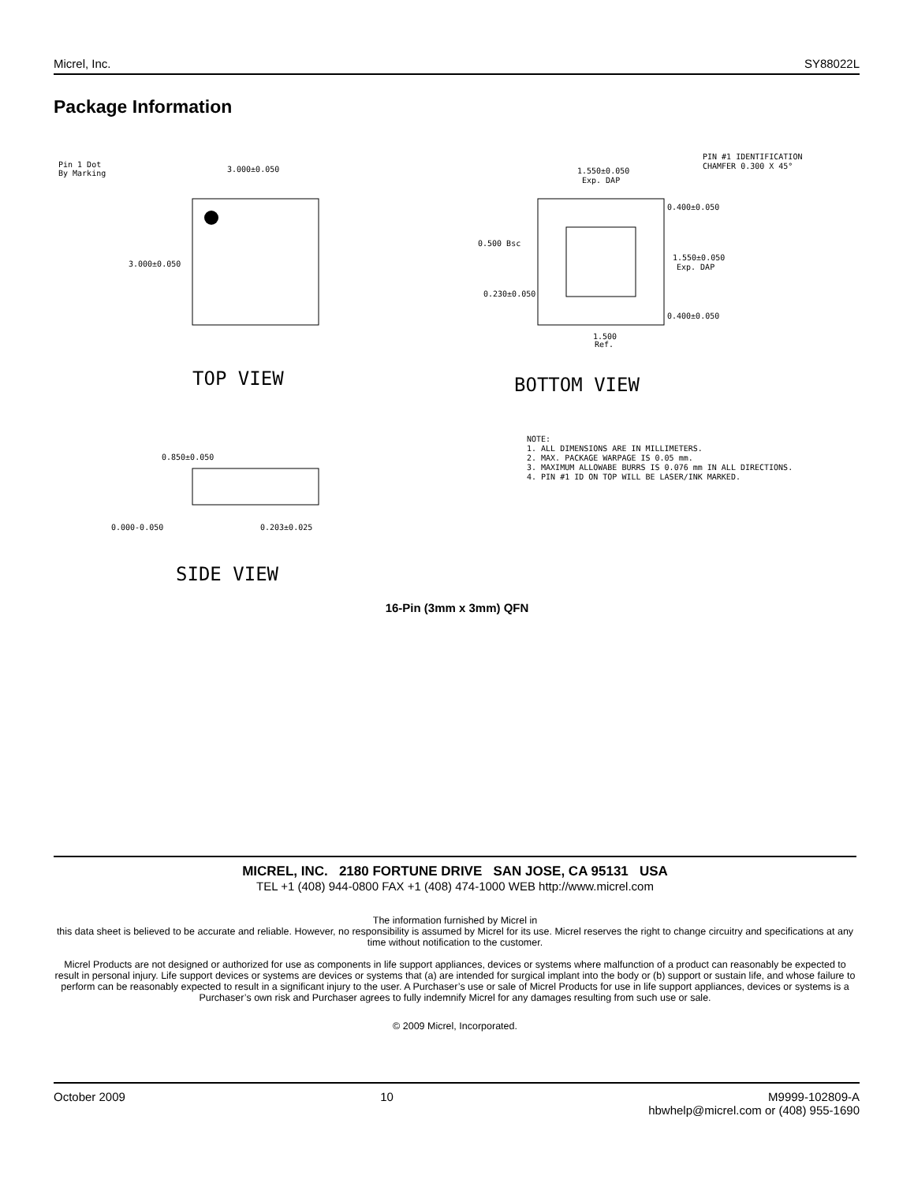Micrel, Inc. SY88022L
Package Information
Pin 1 Dot
By Marking
3.000±0.050
3.000±0.050
TOP VIEW
1.550±0.050
Exp. DAP
PIN #1 IDENTIFICATION
CHAMFER 0.300 X 45°
0.400±0.050
0.500 Bsc
1.550±0.050
Exp. DAP
0.230±0.050
0.400±0.050
1.500
Ref.
BOTTOM VIEW
NOTE:
1. ALL DIMENSIONS ARE IN MILLIMETERS.
2. MAX. PACKAGE WARPAGE IS 0.05 mm.
3. MAXIMUM ALLOWABE BURRS IS 0.076 mm IN ALL DIRECTIONS.
4. PIN #1 ID ON TOP WILL BE LASER/INK MARKED.
0.850±0.050
0.000-0.050
0.203±0.025
SIDE VIEW
16-Pin (3mm x 3mm) QFN
MICREL, INC. 2180 FORTUNE DRIVE SAN JOSE, CA 95131 USA
TEL +1 (408) 944-0800 FAX +1 (408) 474-1000 WEB http://www.micrel.com
The information furnished by Micrel in
this data sheet is believed to be accurate and reliable. However, no responsibility is assumed by Micrel for its use. Micrel reserves the right to change circuitry and specifications at any time without notification to the customer.
Micrel Products are not designed or authorized for use as components in life support appliances, devices or systems where malfunction of a product can reasonably be expected to result in personal injury. Life support devices or systems are devices or systems that (a) are intended for surgical implant into the body or (b) support or sustain life, and whose failure to perform can be reasonably expected to result in a significant injury to the user. A Purchaser’s use or sale of Micrel Products for use in life support appliances, devices or systems is a Purchaser’s own risk and Purchaser agrees to fully indemnify Micrel for any damages resulting from such use or sale.
© 2009 Micrel, Incorporated.
October 2009 10 M9999-102809-A
hbwhelp@micrel.com or (408) 955-1690